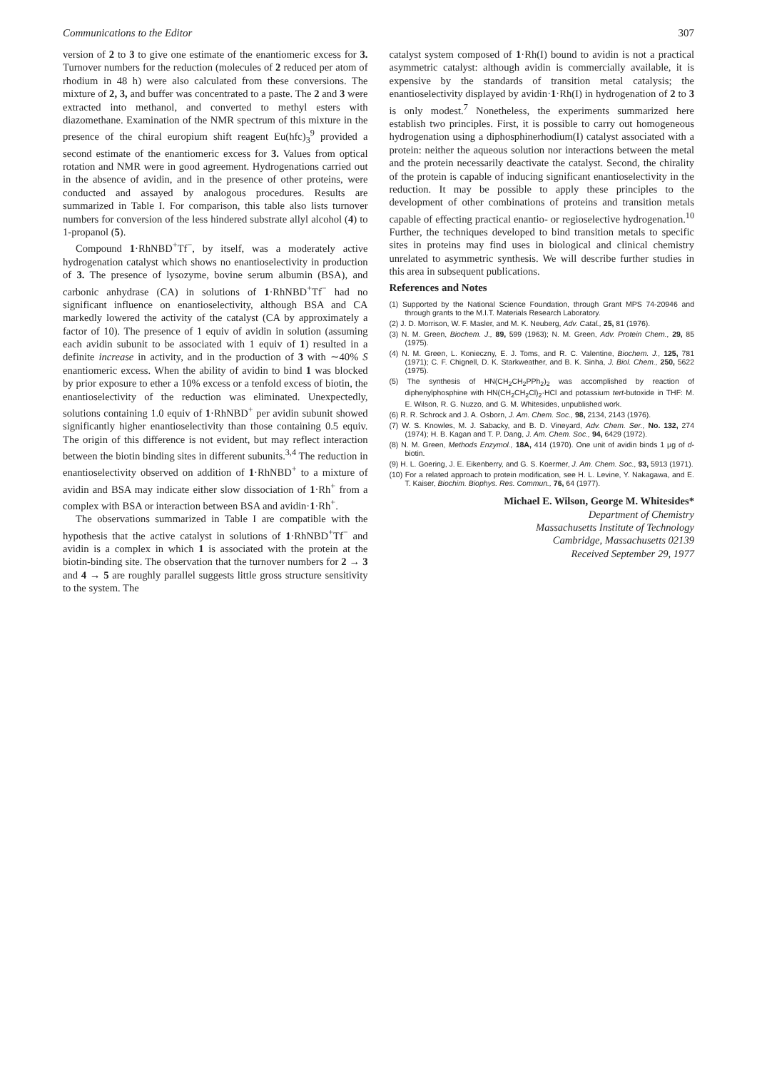Communications to the Editor 307
version of 2 to 3 to give one estimate of the enantiomeric excess for 3. Turnover numbers for the reduction (molecules of 2 reduced per atom of rhodium in 48 h) were also calculated from these conversions. The mixture of 2, 3, and buffer was concentrated to a paste. The 2 and 3 were extracted into methanol, and converted to methyl esters with diazomethane. Examination of the NMR spectrum of this mixture in the presence of the chiral europium shift reagent Eu(hfc)<sub>3</sub><sup>9</sup> provided a second estimate of the enantiomeric excess for 3. Values from optical rotation and NMR were in good agreement. Hydrogenations carried out in the absence of avidin, and in the presence of other proteins, were conducted and assayed by analogous procedures. Results are summarized in Table I. For comparison, this table also lists turnover numbers for conversion of the less hindered substrate allyl alcohol (4) to 1-propanol (5).
Compound 1·RhNBD<sup>+</sup>Tf<sup>−</sup>, by itself, was a moderately active hydrogenation catalyst which shows no enantioselectivity in production of 3. The presence of lysozyme, bovine serum albumin (BSA), and carbonic anhydrase (CA) in solutions of 1·RhNBD<sup>+</sup>Tf<sup>−</sup> had no significant influence on enantioselectivity, although BSA and CA markedly lowered the activity of the catalyst (CA by approximately a factor of 10). The presence of 1 equiv of avidin in solution (assuming each avidin subunit to be associated with 1 equiv of 1) resulted in a definite increase in activity, and in the production of 3 with ∼40% S enantiomeric excess. When the ability of avidin to bind 1 was blocked by prior exposure to ether a 10% excess or a tenfold excess of biotin, the enantioselectivity of the reduction was eliminated. Unexpectedly, solutions containing 1.0 equiv of 1·RhNBD<sup>+</sup> per avidin subunit showed significantly higher enantioselectivity than those containing 0.5 equiv. The origin of this difference is not evident, but may reflect interaction between the biotin binding sites in different subunits.<sup>3,4</sup> The reduction in enantioselectivity observed on addition of 1·RhNBD<sup>+</sup> to a mixture of avidin and BSA may indicate either slow dissociation of 1·Rh<sup>+</sup> from a complex with BSA or interaction between BSA and avidin·1·Rh<sup>+</sup>.
The observations summarized in Table I are compatible with the hypothesis that the active catalyst in solutions of 1·RhNBD<sup>+</sup>Tf<sup>−</sup> and avidin is a complex in which 1 is associated with the protein at the biotin-binding site. The observation that the turnover numbers for 2 → 3 and 4 → 5 are roughly parallel suggests little gross structure sensitivity to the system. The
catalyst system composed of 1·Rh(I) bound to avidin is not a practical asymmetric catalyst: although avidin is commercially available, it is expensive by the standards of transition metal catalysis; the enantioselectivity displayed by avidin·1·Rh(I) in hydrogenation of 2 to 3 is only modest.<sup>7</sup> Nonetheless, the experiments summarized here establish two principles. First, it is possible to carry out homogeneous hydrogenation using a diphosphinerhodium(I) catalyst associated with a protein: neither the aqueous solution nor interactions between the metal and the protein necessarily deactivate the catalyst. Second, the chirality of the protein is capable of inducing significant enantioselectivity in the reduction. It may be possible to apply these principles to the development of other combinations of proteins and transition metals capable of effecting practical enantio- or regioselective hydrogenation.<sup>10</sup> Further, the techniques developed to bind transition metals to specific sites in proteins may find uses in biological and clinical chemistry unrelated to asymmetric synthesis. We will describe further studies in this area in subsequent publications.
References and Notes
(1) Supported by the National Science Foundation, through Grant MPS 74-20946 and through grants to the M.I.T. Materials Research Laboratory.
(2) J. D. Morrison, W. F. Masler, and M. K. Neuberg, Adv. Catal., 25, 81 (1976).
(3) N. M. Green, Biochem. J., 89, 599 (1963); N. M. Green, Adv. Protein Chem., 29, 85 (1975).
(4) N. M. Green, L. Konieczny, E. J. Toms, and R. C. Valentine, Biochem. J., 125, 781 (1971); C. F. Chignell, D. K. Starkweather, and B. K. Sinha, J. Biol. Chem., 250, 5622 (1975).
(5) The synthesis of HN(CH<sub>2</sub>CH<sub>2</sub>PPh<sub>2</sub>)<sub>2</sub> was accomplished by reaction of diphenylphosphine with HN(CH<sub>2</sub>CH<sub>2</sub>Cl)<sub>2</sub>·HCl and potassium tert-butoxide in THF: M. E. Wilson, R. G. Nuzzo, and G. M. Whitesides, unpublished work.
(6) R. R. Schrock and J. A. Osborn, J. Am. Chem. Soc., 98, 2134, 2143 (1976).
(7) W. S. Knowles, M. J. Sabacky, and B. D. Vineyard, Adv. Chem. Ser., No. 132, 274 (1974); H. B. Kagan and T. P. Dang, J. Am. Chem. Soc., 94, 6429 (1972).
(8) N. M. Green, Methods Enzymol., 18A, 414 (1970). One unit of avidin binds 1 μg of d-biotin.
(9) H. L. Goering, J. E. Eikenberry, and G. S. Koermer, J. Am. Chem. Soc., 93, 5913 (1971).
(10) For a related approach to protein modification, see H. L. Levine, Y. Nakagawa, and E. T. Kaiser, Biochim. Biophys. Res. Commun., 76, 64 (1977).
Michael E. Wilson, George M. Whitesides*
Department of Chemistry
Massachusetts Institute of Technology
Cambridge, Massachusetts 02139
Received September 29, 1977